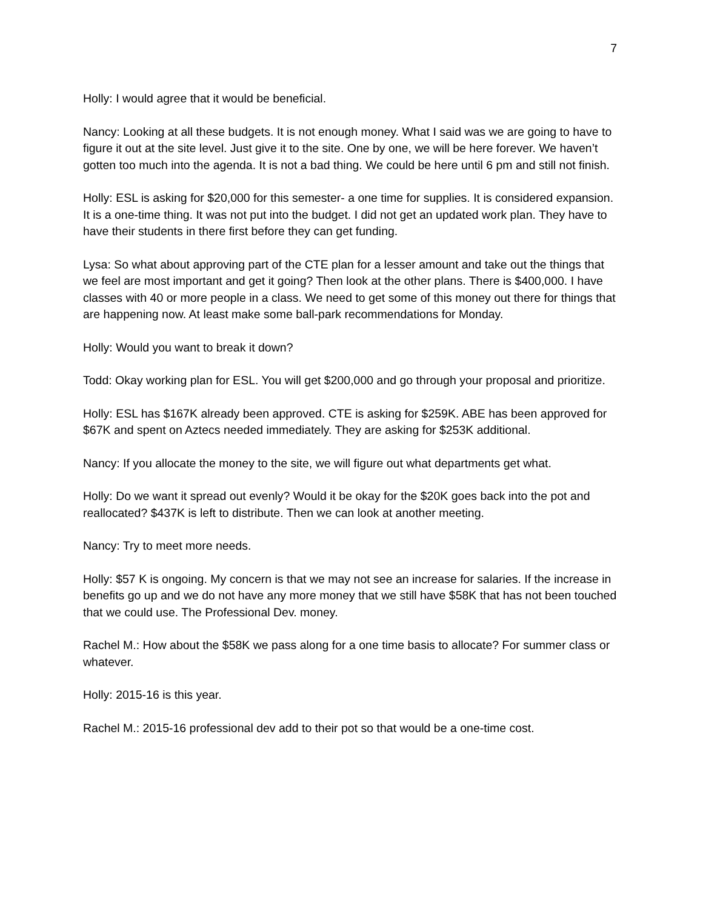7
Holly: I would agree that it would be beneficial.
Nancy: Looking at all these budgets. It is not enough money. What I said was we are going to have to figure it out at the site level. Just give it to the site. One by one, we will be here forever. We haven’t gotten too much into the agenda. It is not a bad thing. We could be here until 6 pm and still not finish.
Holly: ESL is asking for $20,000 for this semester- a one time for supplies. It is considered expansion. It is a one-time thing. It was not put into the budget. I did not get an updated work plan. They have to have their students in there first before they can get funding.
Lysa: So what about approving part of the CTE plan for a lesser amount and take out the things that we feel are most important and get it going? Then look at the other plans. There is $400,000. I have classes with 40 or more people in a class. We need to get some of this money out there for things that are happening now. At least make some ball-park recommendations for Monday.
Holly: Would you want to break it down?
Todd: Okay working plan for ESL. You will get $200,000 and go through your proposal and prioritize.
Holly: ESL has $167K already been approved. CTE is asking for $259K. ABE has been approved for $67K and spent on Aztecs needed immediately. They are asking for $253K additional.
Nancy: If you allocate the money to the site, we will figure out what departments get what.
Holly: Do we want it spread out evenly? Would it be okay for the $20K goes back into the pot and reallocated? $437K is left to distribute. Then we can look at another meeting.
Nancy: Try to meet more needs.
Holly: $57 K is ongoing. My concern is that we may not see an increase for salaries. If the increase in benefits go up and we do not have any more money that we still have $58K that has not been touched that we could use. The Professional Dev. money.
Rachel M.: How about the $58K we pass along for a one time basis to allocate? For summer class or whatever.
Holly: 2015-16 is this year.
Rachel M.: 2015-16 professional dev add to their pot so that would be a one-time cost.